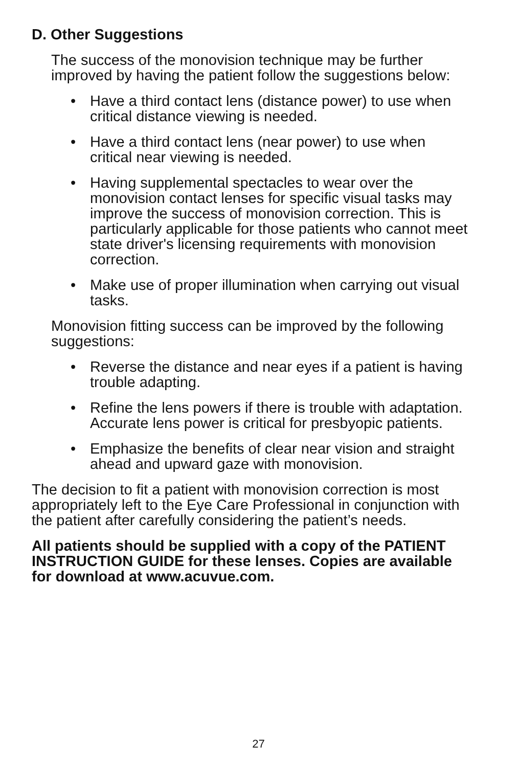D. Other Suggestions
The success of the monovision technique may be further improved by having the patient follow the suggestions below:
• Have a third contact lens (distance power) to use when critical distance viewing is needed.
• Have a third contact lens (near power) to use when critical near viewing is needed.
• Having supplemental spectacles to wear over the monovision contact lenses for specific visual tasks may improve the success of monovision correction. This is particularly applicable for those patients who cannot meet state driver's licensing requirements with monovision correction.
• Make use of proper illumination when carrying out visual tasks.
Monovision fitting success can be improved by the following suggestions:
• Reverse the distance and near eyes if a patient is having trouble adapting.
• Refine the lens powers if there is trouble with adaptation. Accurate lens power is critical for presbyopic patients.
• Emphasize the benefits of clear near vision and straight ahead and upward gaze with monovision.
The decision to fit a patient with monovision correction is most appropriately left to the Eye Care Professional in conjunction with the patient after carefully considering the patient’s needs.
All patients should be supplied with a copy of the PATIENT INSTRUCTION GUIDE for these lenses. Copies are available for download at www.acuvue.com.
27